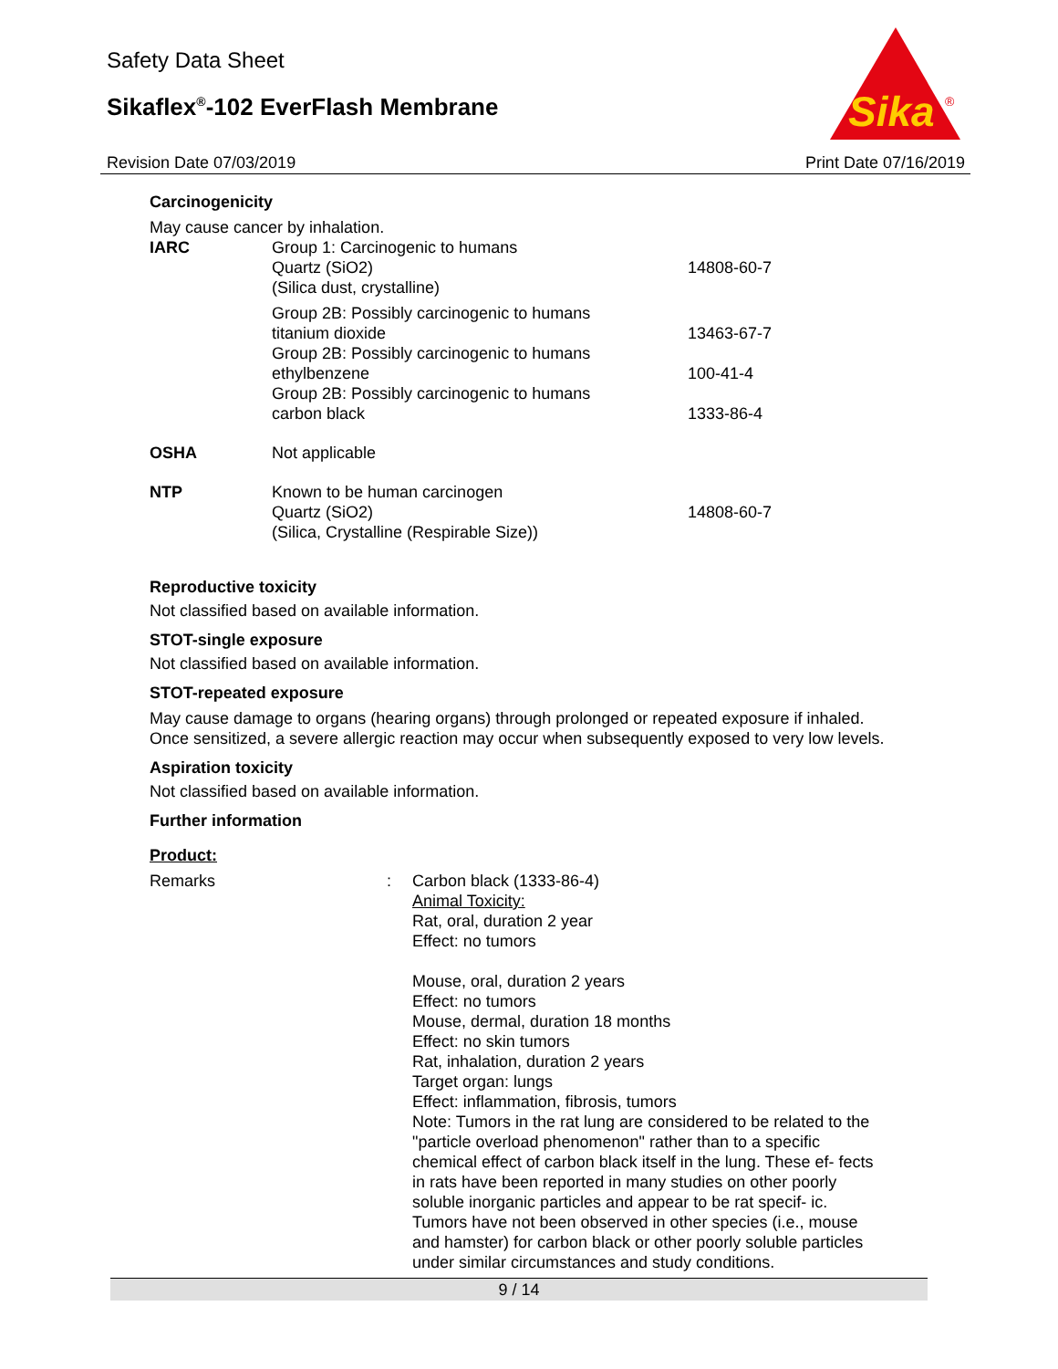Safety Data Sheet
Sikaflex<sup>®</sup>-102 EverFlash Membrane
Sika
®
Revision Date 07/03/2019 Print Date 07/16/2019
Carcinogenicity
May cause cancer by inhalation.
| IARC | Group 1: Carcinogenic to humans Quartz (SiO2) (Silica dust, crystalline) | 14808-60-7 |
| | Group 2B: Possibly carcinogenic to humans titanium dioxide | 13463-67-7 |
| | Group 2B: Possibly carcinogenic to humans ethylbenzene | 100-41-4 |
| | Group 2B: Possibly carcinogenic to humans carbon black | 1333-86-4 |
| OSHA | Not applicable | |
| NTP | Known to be human carcinogen Quartz (SiO2) (Silica, Crystalline (Respirable Size)) | 14808-60-7 |
Reproductive toxicity
Not classified based on available information.
STOT-single exposure
Not classified based on available information.
STOT-repeated exposure
May cause damage to organs (hearing organs) through prolonged or repeated exposure if inhaled.
Once sensitized, a severe allergic reaction may occur when subsequently exposed to very low levels.
Aspiration toxicity
Not classified based on available information.
Further information
Product:
| Remarks | : | Carbon black (1333-86-4) Animal Toxicity: Rat, oral, duration 2 year Effect: no tumors Mouse, oral, duration 2 years Effect: no tumors Mouse, dermal, duration 18 months Effect: no skin tumors Rat, inhalation, duration 2 years Target organ: lungs Effect: inflammation, fibrosis, tumors Note: Tumors in the rat lung are considered to be related to the "particle overload phenomenon" rather than to a specific chemical effect of carbon black itself in the lung. These ef- fects in rats have been reported in many studies on other poorly soluble inorganic particles and appear to be rat specif- ic. Tumors have not been observed in other species (i.e., mouse and hamster) for carbon black or other poorly soluble particles under similar circumstances and study conditions. |
9 / 14